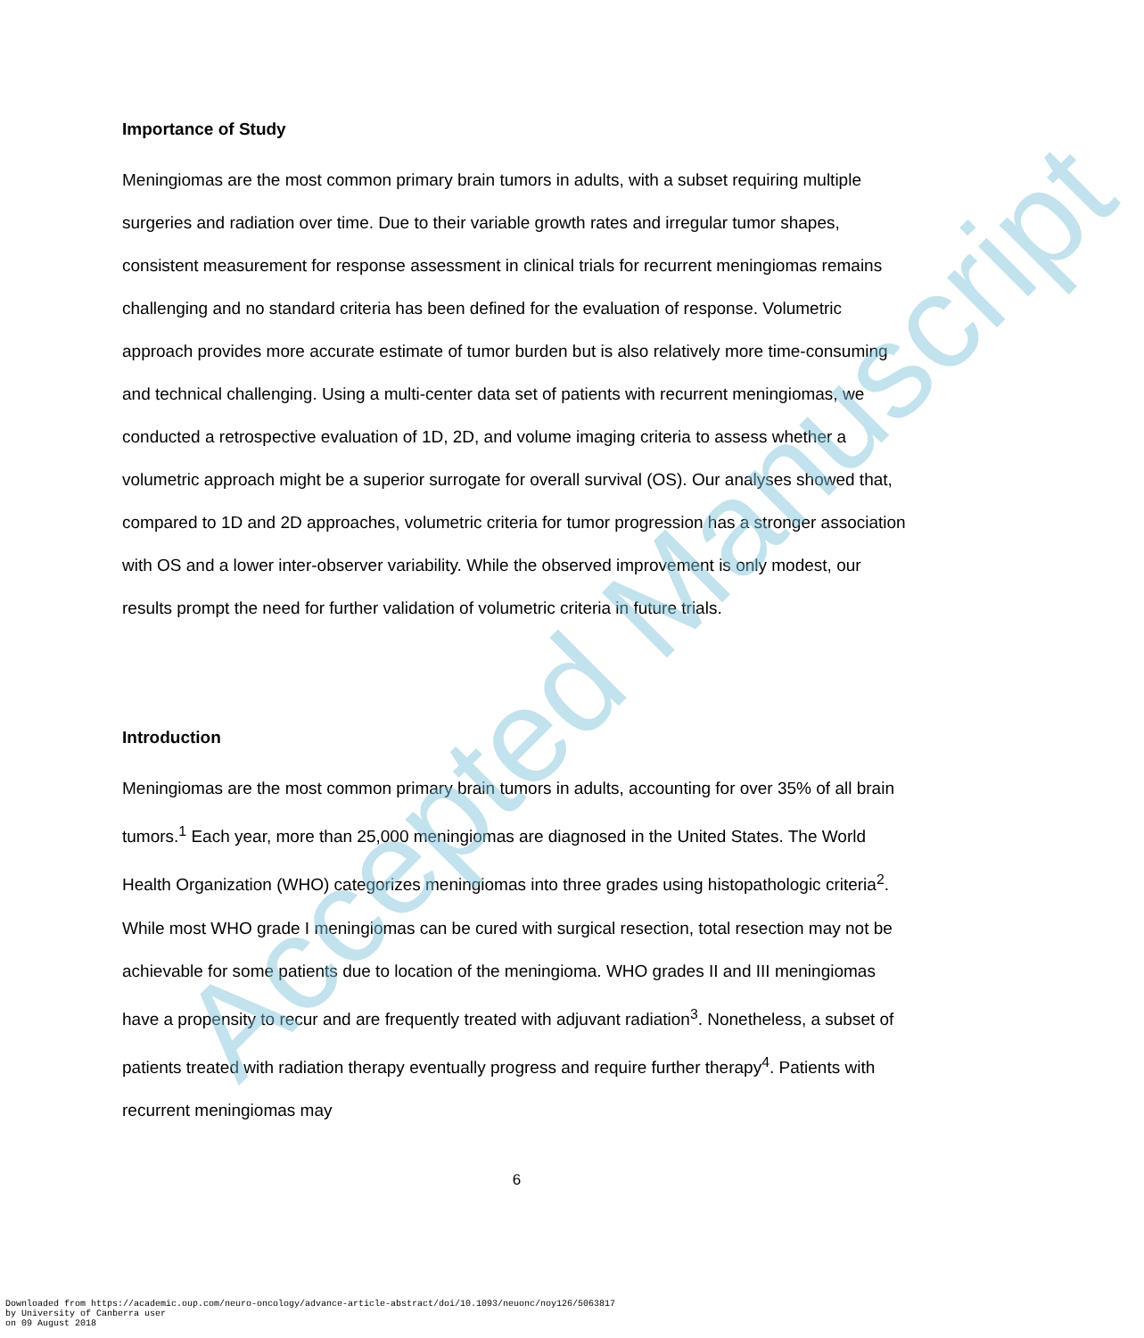Importance of Study
Meningiomas are the most common primary brain tumors in adults, with a subset requiring multiple surgeries and radiation over time. Due to their variable growth rates and irregular tumor shapes, consistent measurement for response assessment in clinical trials for recurrent meningiomas remains challenging and no standard criteria has been defined for the evaluation of response. Volumetric approach provides more accurate estimate of tumor burden but is also relatively more time-consuming and technical challenging. Using a multi-center data set of patients with recurrent meningiomas, we conducted a retrospective evaluation of 1D, 2D, and volume imaging criteria to assess whether a volumetric approach might be a superior surrogate for overall survival (OS). Our analyses showed that, compared to 1D and 2D approaches, volumetric criteria for tumor progression has a stronger association with OS and a lower inter-observer variability. While the observed improvement is only modest, our results prompt the need for further validation of volumetric criteria in future trials.
Introduction
Meningiomas are the most common primary brain tumors in adults, accounting for over 35% of all brain tumors.<sup>1</sup> Each year, more than 25,000 meningiomas are diagnosed in the United States. The World Health Organization (WHO) categorizes meningiomas into three grades using histopathologic criteria<sup>2</sup>. While most WHO grade I meningiomas can be cured with surgical resection, total resection may not be achievable for some patients due to location of the meningioma. WHO grades II and III meningiomas have a propensity to recur and are frequently treated with adjuvant radiation<sup>3</sup>. Nonetheless, a subset of patients treated with radiation therapy eventually progress and require further therapy<sup>4</sup>. Patients with recurrent meningiomas may
6
Accepted Manuscript
Downloaded from https://academic.oup.com/neuro-oncology/advance-article-abstract/doi/10.1093/neuonc/noy126/5063817
by University of Canberra user
on 09 August 2018